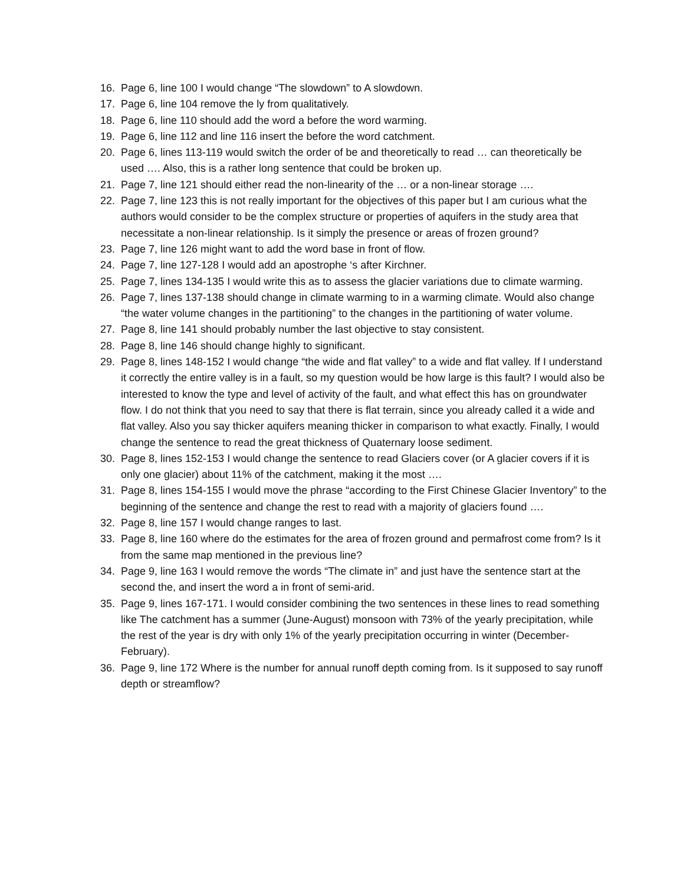16. Page 6, line 100 I would change “The slowdown” to A slowdown.
17. Page 6, line 104 remove the ly from qualitatively.
18. Page 6, line 110 should add the word a before the word warming.
19. Page 6, line 112 and line 116 insert the before the word catchment.
20. Page 6, lines 113-119 would switch the order of be and theoretically to read … can theoretically be used …. Also, this is a rather long sentence that could be broken up.
21. Page 7, line 121 should either read the non-linearity of the … or a non-linear storage ….
22. Page 7, line 123 this is not really important for the objectives of this paper but I am curious what the authors would consider to be the complex structure or properties of aquifers in the study area that necessitate a non-linear relationship. Is it simply the presence or areas of frozen ground?
23. Page 7, line 126 might want to add the word base in front of flow.
24. Page 7, line 127-128 I would add an apostrophe ‘s after Kirchner.
25. Page 7, lines 134-135 I would write this as to assess the glacier variations due to climate warming.
26. Page 7, lines 137-138 should change in climate warming to in a warming climate. Would also change “the water volume changes in the partitioning” to the changes in the partitioning of water volume.
27. Page 8, line 141 should probably number the last objective to stay consistent.
28. Page 8, line 146 should change highly to significant.
29. Page 8, lines 148-152 I would change “the wide and flat valley” to a wide and flat valley. If I understand it correctly the entire valley is in a fault, so my question would be how large is this fault? I would also be interested to know the type and level of activity of the fault, and what effect this has on groundwater flow. I do not think that you need to say that there is flat terrain, since you already called it a wide and flat valley. Also you say thicker aquifers meaning thicker in comparison to what exactly. Finally, I would change the sentence to read the great thickness of Quaternary loose sediment.
30. Page 8, lines 152-153 I would change the sentence to read Glaciers cover (or A glacier covers if it is only one glacier) about 11% of the catchment, making it the most ….
31. Page 8, lines 154-155 I would move the phrase “according to the First Chinese Glacier Inventory” to the beginning of the sentence and change the rest to read with a majority of glaciers found ….
32. Page 8, line 157 I would change ranges to last.
33. Page 8, line 160 where do the estimates for the area of frozen ground and permafrost come from? Is it from the same map mentioned in the previous line?
34. Page 9, line 163 I would remove the words “The climate in” and just have the sentence start at the second the, and insert the word a in front of semi-arid.
35. Page 9, lines 167-171. I would consider combining the two sentences in these lines to read something like The catchment has a summer (June-August) monsoon with 73% of the yearly precipitation, while the rest of the year is dry with only 1% of the yearly precipitation occurring in winter (December-February).
36. Page 9, line 172 Where is the number for annual runoff depth coming from. Is it supposed to say runoff depth or streamflow?